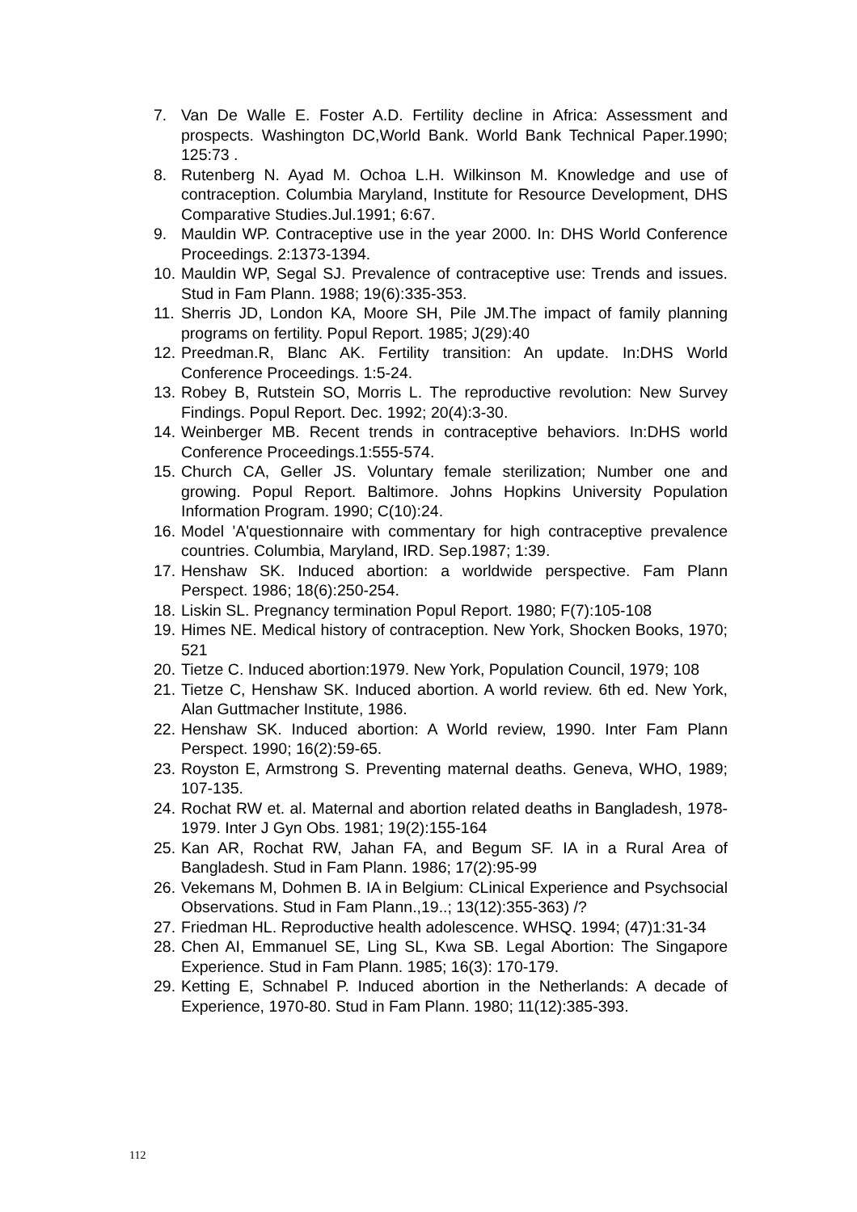7. Van De Walle E. Foster A.D. Fertility decline in Africa: Assessment and prospects. Washington DC,World Bank. World Bank Technical Paper.1990; 125:73 .
8. Rutenberg N. Ayad M. Ochoa L.H. Wilkinson M. Knowledge and use of contraception. Columbia Maryland, Institute for Resource Development, DHS Comparative Studies.Jul.1991; 6:67.
9. Mauldin WP. Contraceptive use in the year 2000. In: DHS World Conference Proceedings. 2:1373-1394.
10. Mauldin WP, Segal SJ. Prevalence of contraceptive use: Trends and issues. Stud in Fam Plann. 1988; 19(6):335-353.
11. Sherris JD, London KA, Moore SH, Pile JM.The impact of family planning programs on fertility. Popul Report. 1985; J(29):40
12. Preedman.R, Blanc AK. Fertility transition: An update. In:DHS World Conference Proceedings. 1:5-24.
13. Robey B, Rutstein SO, Morris L. The reproductive revolution: New Survey Findings. Popul Report. Dec. 1992; 20(4):3-30.
14. Weinberger MB. Recent trends in contraceptive behaviors. In:DHS world Conference Proceedings.1:555-574.
15. Church CA, Geller JS. Voluntary female sterilization; Number one and growing. Popul Report. Baltimore. Johns Hopkins University Population Information Program. 1990; C(10):24.
16. Model 'A'questionnaire with commentary for high contraceptive prevalence countries. Columbia, Maryland, IRD. Sep.1987; 1:39.
17. Henshaw SK. Induced abortion: a worldwide perspective. Fam Plann Perspect. 1986; 18(6):250-254.
18. Liskin SL. Pregnancy termination Popul Report. 1980; F(7):105-108
19. Himes NE. Medical history of contraception. New York, Shocken Books, 1970; 521
20. Tietze C. Induced abortion:1979. New York, Population Council, 1979; 108
21. Tietze C, Henshaw SK. Induced abortion. A world review. 6th ed. New York, Alan Guttmacher Institute, 1986.
22. Henshaw SK. Induced abortion: A World review, 1990. Inter Fam Plann Perspect. 1990; 16(2):59-65.
23. Royston E, Armstrong S. Preventing maternal deaths. Geneva, WHO, 1989; 107-135.
24. Rochat RW et. al. Maternal and abortion related deaths in Bangladesh, 1978-1979. Inter J Gyn Obs. 1981; 19(2):155-164
25. Kan AR, Rochat RW, Jahan FA, and Begum SF. IA in a Rural Area of Bangladesh. Stud in Fam Plann. 1986; 17(2):95-99
26. Vekemans M, Dohmen B. IA in Belgium: CLinical Experience and Psychsocial Observations. Stud in Fam Plann.,19..; 13(12):355-363) /?
27. Friedman HL. Reproductive health adolescence. WHSQ. 1994; (47)1:31-34
28. Chen AI, Emmanuel SE, Ling SL, Kwa SB. Legal Abortion: The Singapore Experience. Stud in Fam Plann. 1985; 16(3): 170-179.
29. Ketting E, Schnabel P. Induced abortion in the Netherlands: A decade of Experience, 1970-80. Stud in Fam Plann. 1980; 11(12):385-393.
112